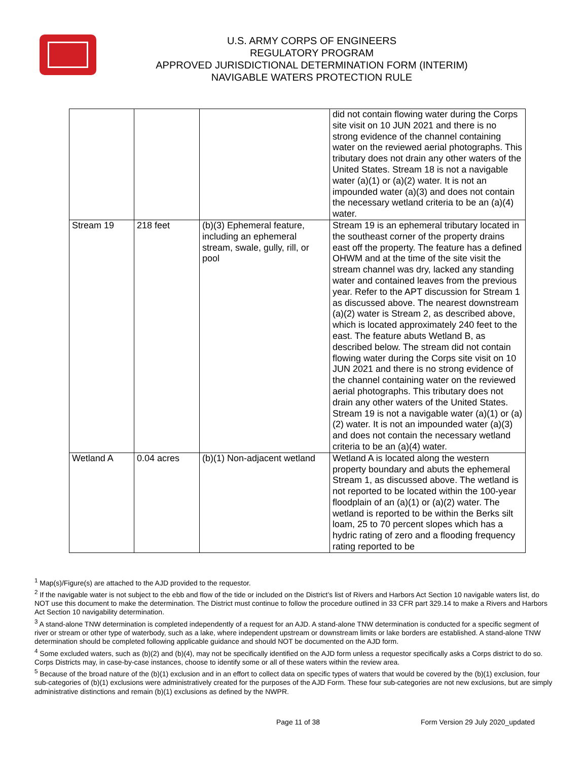U.S. ARMY CORPS OF ENGINEERS
REGULATORY PROGRAM
APPROVED JURISDICTIONAL DETERMINATION FORM (INTERIM)
NAVIGABLE WATERS PROTECTION RULE
| | | | did not contain flowing water during the Corps site visit on 10 JUN 2021 and there is no strong evidence of the channel containing water on the reviewed aerial photographs. This tributary does not drain any other waters of the United States. Stream 18 is not a navigable water (a)(1) or (a)(2) water. It is not an impounded water (a)(3) and does not contain the necessary wetland criteria to be an (a)(4) water. |
| Stream 19 | 218 feet | (b)(3) Ephemeral feature, including an ephemeral stream, swale, gully, rill, or pool | Stream 19 is an ephemeral tributary located in the southeast corner of the property drains east off the property. The feature has a defined OHWM and at the time of the site visit the stream channel was dry, lacked any standing water and contained leaves from the previous year. Refer to the APT discussion for Stream 1 as discussed above. The nearest downstream (a)(2) water is Stream 2, as described above, which is located approximately 240 feet to the east. The feature abuts Wetland B, as described below. The stream did not contain flowing water during the Corps site visit on 10 JUN 2021 and there is no strong evidence of the channel containing water on the reviewed aerial photographs. This tributary does not drain any other waters of the United States. Stream 19 is not a navigable water (a)(1) or (a)(2) water. It is not an impounded water (a)(3) and does not contain the necessary wetland criteria to be an (a)(4) water. |
| Wetland A | 0.04 acres | (b)(1) Non-adjacent wetland | Wetland A is located along the western property boundary and abuts the ephemeral Stream 1, as discussed above. The wetland is not reported to be located within the 100-year floodplain of an (a)(1) or (a)(2) water. The wetland is reported to be within the Berks silt loam, 25 to 70 percent slopes which has a hydric rating of zero and a flooding frequency rating reported to be |
<sup>1</sup> Map(s)/Figure(s) are attached to the AJD provided to the requestor.
<sup>2</sup> If the navigable water is not subject to the ebb and flow of the tide or included on the District’s list of Rivers and Harbors Act Section 10 navigable waters list, do NOT use this document to make the determination. The District must continue to follow the procedure outlined in 33 CFR part 329.14 to make a Rivers and Harbors Act Section 10 navigability determination.
<sup>3</sup> A stand-alone TNW determination is completed independently of a request for an AJD. A stand-alone TNW determination is conducted for a specific segment of river or stream or other type of waterbody, such as a lake, where independent upstream or downstream limits or lake borders are established. A stand-alone TNW determination should be completed following applicable guidance and should NOT be documented on the AJD form.
<sup>4</sup> Some excluded waters, such as (b)(2) and (b)(4), may not be specifically identified on the AJD form unless a requestor specifically asks a Corps district to do so. Corps Districts may, in case-by-case instances, choose to identify some or all of these waters within the review area.
<sup>5</sup> Because of the broad nature of the (b)(1) exclusion and in an effort to collect data on specific types of waters that would be covered by the (b)(1) exclusion, four sub-categories of (b)(1) exclusions were administratively created for the purposes of the AJD Form. These four sub-categories are not new exclusions, but are simply administrative distinctions and remain (b)(1) exclusions as defined by the NWPR.
Page 11 of 38 Form Version 29 July 2020_updated